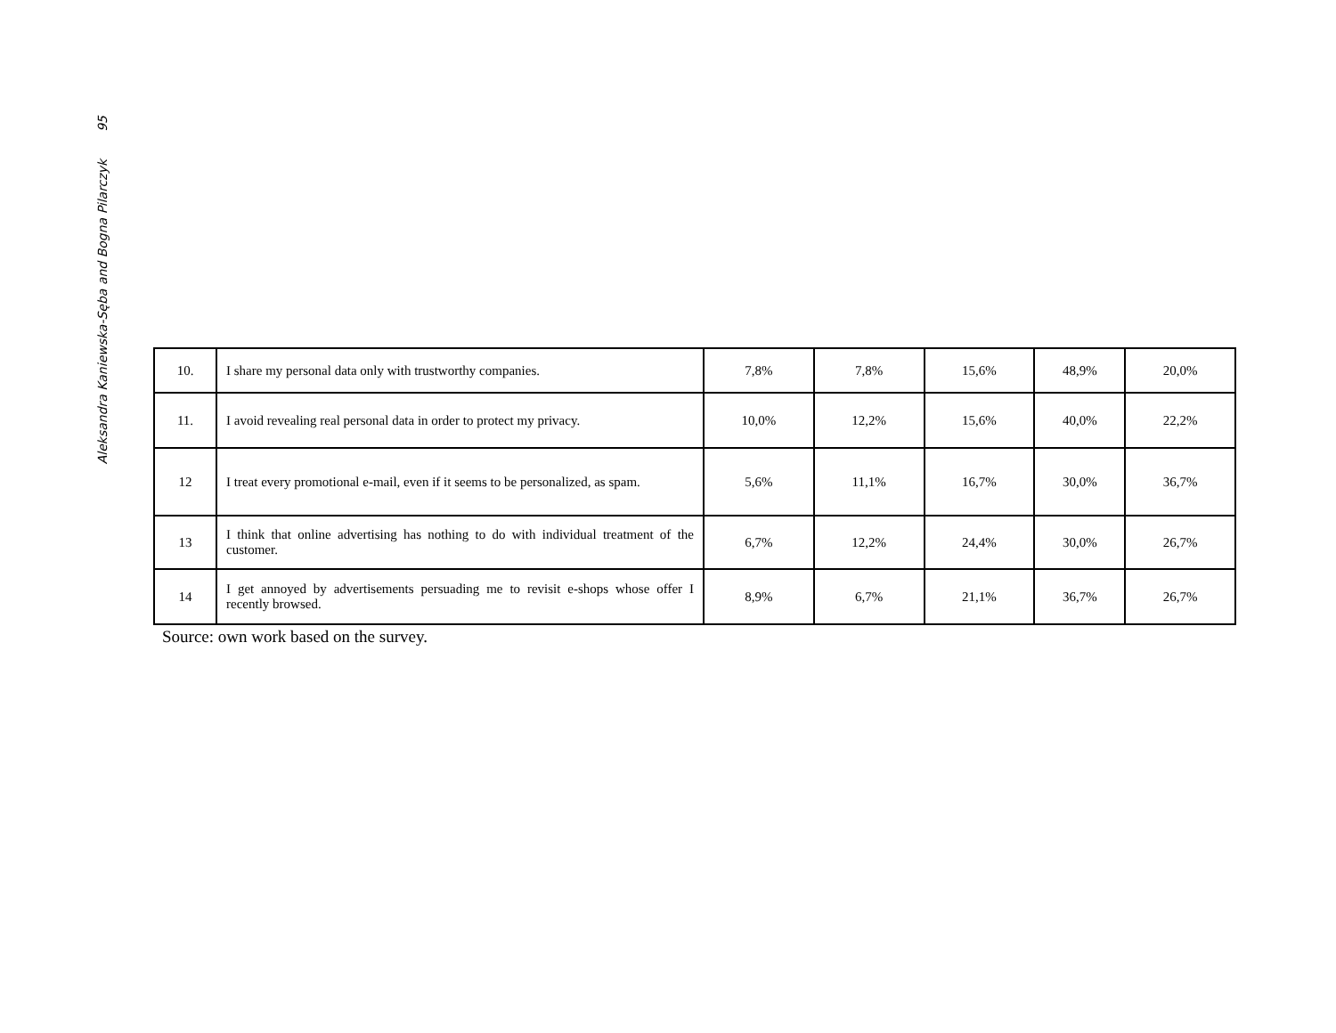Aleksandra Kaniewska-Sęba and Bogna Pilarczyk 95
| 10. | I share my personal data only with trustworthy companies. | 7,8% | 7,8% | 15,6% | 48,9% | 20,0% |
| 11. | I avoid revealing real personal data in order to protect my privacy. | 10,0% | 12,2% | 15,6% | 40,0% | 22,2% |
| 12 | I treat every promotional e-mail, even if it seems to be personalized, as spam. | 5,6% | 11,1% | 16,7% | 30,0% | 36,7% |
| 13 | I think that online advertising has nothing to do with individual treatment of the customer. | 6,7% | 12,2% | 24,4% | 30,0% | 26,7% |
| 14 | I get annoyed by advertisements persuading me to revisit e-shops whose offer I recently browsed. | 8,9% | 6,7% | 21,1% | 36,7% | 26,7% |
Source: own work based on the survey.